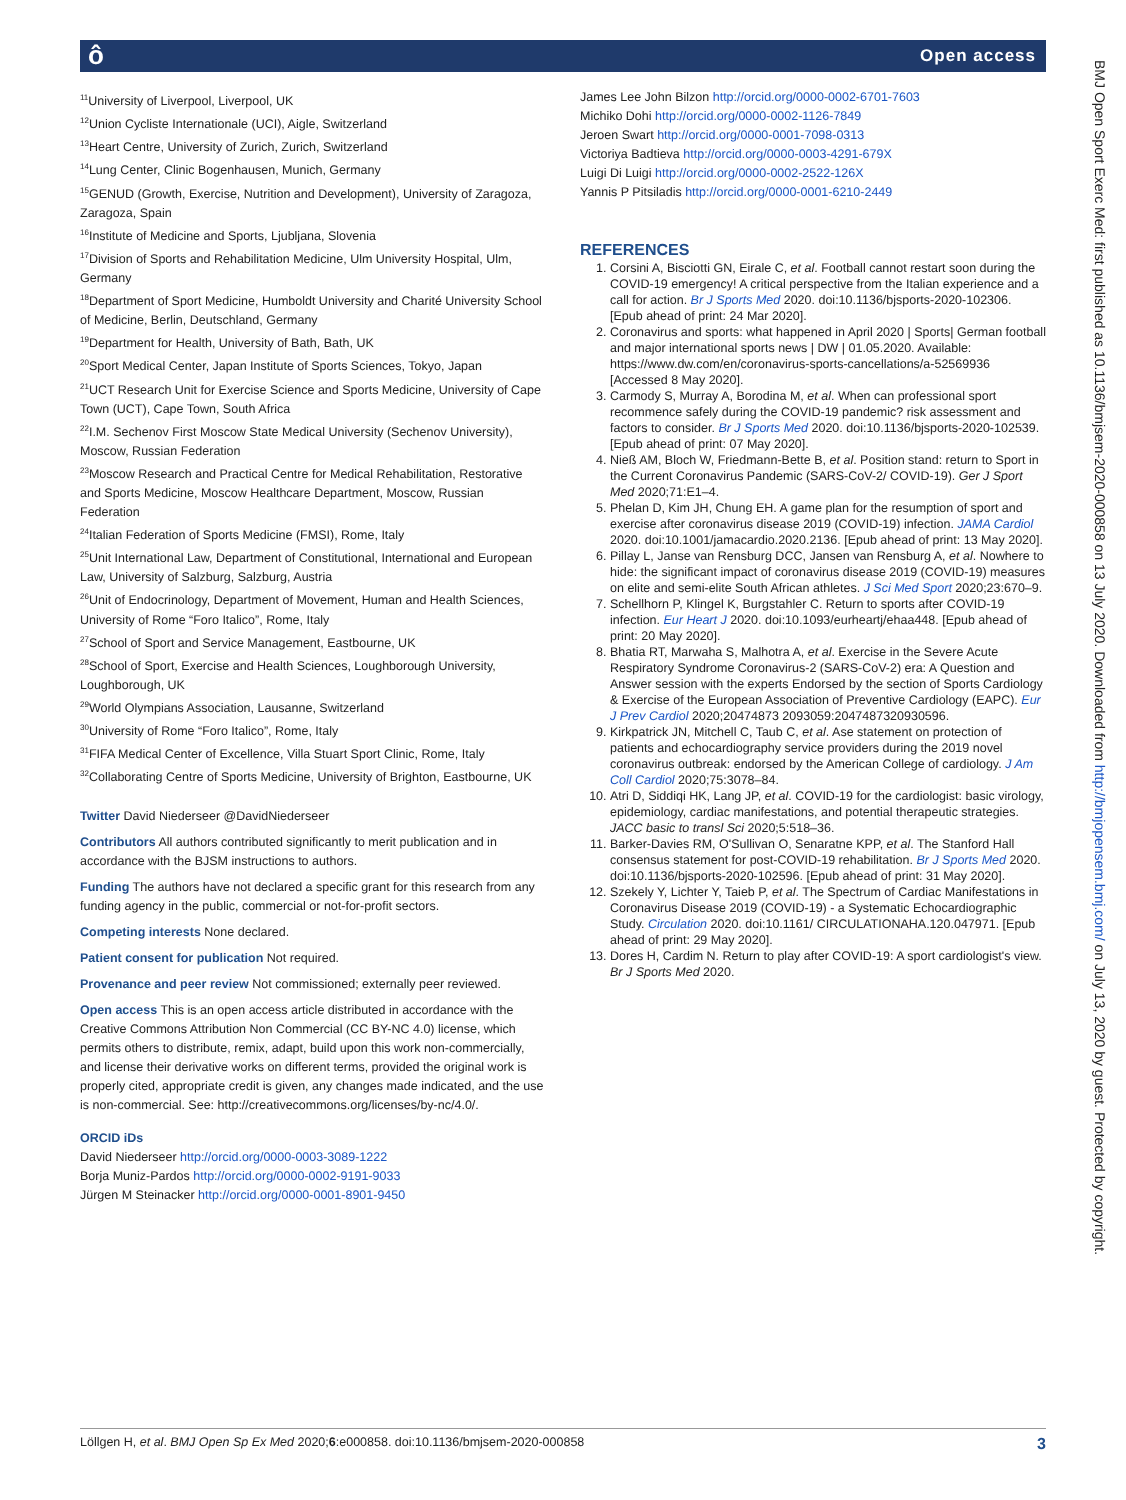ô Open access
<sup>11</sup> University of Liverpool, Liverpool, UK
<sup>12</sup> Union Cycliste Internationale (UCI), Aigle, Switzerland
<sup>13</sup> Heart Centre, University of Zurich, Zurich, Switzerland
<sup>14</sup> Lung Center, Clinic Bogenhausen, Munich, Germany
<sup>15</sup> GENUD (Growth, Exercise, Nutrition and Development), University of Zaragoza, Zaragoza, Spain
<sup>16</sup> Institute of Medicine and Sports, Ljubljana, Slovenia
<sup>17</sup> Division of Sports and Rehabilitation Medicine, Ulm University Hospital, Ulm, Germany
<sup>18</sup> Department of Sport Medicine, Humboldt University and Charité University School of Medicine, Berlin, Deutschland, Germany
<sup>19</sup> Department for Health, University of Bath, Bath, UK
<sup>20</sup> Sport Medical Center, Japan Institute of Sports Sciences, Tokyo, Japan
<sup>21</sup> UCT Research Unit for Exercise Science and Sports Medicine, University of Cape Town (UCT), Cape Town, South Africa
<sup>22</sup> I.M. Sechenov First Moscow State Medical University (Sechenov University), Moscow, Russian Federation
<sup>23</sup> Moscow Research and Practical Centre for Medical Rehabilitation, Restorative and Sports Medicine, Moscow Healthcare Department, Moscow, Russian Federation
<sup>24</sup> Italian Federation of Sports Medicine (FMSI), Rome, Italy
<sup>25</sup> Unit International Law, Department of Constitutional, International and European Law, University of Salzburg, Salzburg, Austria
<sup>26</sup> Unit of Endocrinology, Department of Movement, Human and Health Sciences, University of Rome “Foro Italico”, Rome, Italy
<sup>27</sup> School of Sport and Service Management, Eastbourne, UK
<sup>28</sup> School of Sport, Exercise and Health Sciences, Loughborough University, Loughborough, UK
<sup>29</sup> World Olympians Association, Lausanne, Switzerland
<sup>30</sup> University of Rome “Foro Italico”, Rome, Italy
<sup>31</sup>FIFA Medical Center of Excellence, Villa Stuart Sport Clinic, Rome, Italy
<sup>32</sup> Collaborating Centre of Sports Medicine, University of Brighton, Eastbourne, UK
Twitter David Niederseer @DavidNiederseer
Contributors All authors contributed significantly to merit publication and in accordance with the BJSM instructions to authors.
Funding The authors have not declared a specific grant for this research from any funding agency in the public, commercial or not-for-profit sectors.
Competing interests None declared.
Patient consent for publication Not required.
Provenance and peer review Not commissioned; externally peer reviewed.
Open access This is an open access article distributed in accordance with the Creative Commons Attribution Non Commercial (CC BY-NC 4.0) license, which permits others to distribute, remix, adapt, build upon this work non-commercially, and license their derivative works on different terms, provided the original work is properly cited, appropriate credit is given, any changes made indicated, and the use is non-commercial. See: http://creativecommons.org/licenses/by-nc/4.0/.
ORCID iDs
David Niederseer http://orcid.org/0000-0003-3089-1222
Borja Muniz-Pardos http://orcid.org/0000-0002-9191-9033
Jürgen M Steinacker http://orcid.org/0000-0001-8901-9450
James Lee John Bilzon http://orcid.org/0000-0002-6701-7603
Michiko Dohi http://orcid.org/0000-0002-1126-7849
Jeroen Swart http://orcid.org/0000-0001-7098-0313
Victoriya Badtieva http://orcid.org/0000-0003-4291-679X
Luigi Di Luigi http://orcid.org/0000-0002-2522-126X
Yannis P Pitsiladis http://orcid.org/0000-0001-6210-2449
REFERENCES
1. Corsini A, Bisciotti GN, Eirale C, et al. Football cannot restart soon during the COVID-19 emergency! A critical perspective from the Italian experience and a call for action. Br J Sports Med 2020. doi:10.1136/bjsports-2020-102306. [Epub ahead of print: 24 Mar 2020].
2. Coronavirus and sports: what happened in April 2020 | Sports| German football and major international sports news | DW | 01.05.2020. Available: https://www.dw.com/en/coronavirus-sports-cancellations/a-52569936 [Accessed 8 May 2020].
3. Carmody S, Murray A, Borodina M, et al. When can professional sport recommence safely during the COVID-19 pandemic? risk assessment and factors to consider. Br J Sports Med 2020. doi:10.1136/bjsports-2020-102539. [Epub ahead of print: 07 May 2020].
4. Nieß AM, Bloch W, Friedmann-Bette B, et al. Position stand: return to Sport in the Current Coronavirus Pandemic (SARS-CoV-2/ COVID-19). Ger J Sport Med 2020;71:E1–4.
5. Phelan D, Kim JH, Chung EH. A game plan for the resumption of sport and exercise after coronavirus disease 2019 (COVID-19) infection. JAMA Cardiol 2020. doi:10.1001/jamacardio.2020.2136. [Epub ahead of print: 13 May 2020].
6. Pillay L, Janse van Rensburg DCC, Jansen van Rensburg A, et al. Nowhere to hide: the significant impact of coronavirus disease 2019 (COVID-19) measures on elite and semi-elite South African athletes. J Sci Med Sport 2020;23:670–9.
7. Schellhorn P, Klingel K, Burgstahler C. Return to sports after COVID-19 infection. Eur Heart J 2020. doi:10.1093/eurheartj/ehaa448. [Epub ahead of print: 20 May 2020].
8. Bhatia RT, Marwaha S, Malhotra A, et al. Exercise in the Severe Acute Respiratory Syndrome Coronavirus-2 (SARS-CoV-2) era: A Question and Answer session with the experts Endorsed by the section of Sports Cardiology & Exercise of the European Association of Preventive Cardiology (EAPC). Eur J Prev Cardiol 2020;20474873 2093059:2047487320930596.
9. Kirkpatrick JN, Mitchell C, Taub C, et al. Ase statement on protection of patients and echocardiography service providers during the 2019 novel coronavirus outbreak: endorsed by the American College of cardiology. J Am Coll Cardiol 2020;75:3078–84.
10. Atri D, Siddiqi HK, Lang JP, et al. COVID-19 for the cardiologist: basic virology, epidemiology, cardiac manifestations, and potential therapeutic strategies. JACC basic to transl Sci 2020;5:518–36.
11. Barker-Davies RM, O'Sullivan O, Senaratne KPP, et al. The Stanford Hall consensus statement for post-COVID-19 rehabilitation. Br J Sports Med 2020. doi:10.1136/bjsports-2020-102596. [Epub ahead of print: 31 May 2020].
12. Szekely Y, Lichter Y, Taieb P, et al. The Spectrum of Cardiac Manifestations in Coronavirus Disease 2019 (COVID-19) - a Systematic Echocardiographic Study. Circulation 2020. doi:10.1161/ CIRCULATIONAHA.120.047971. [Epub ahead of print: 29 May 2020].
13. Dores H, Cardim N. Return to play after COVID-19: A sport cardiologist's view. Br J Sports Med 2020.
BMJ Open Sport Exerc Med: first published as 10.1136/bmjsem-2020-000858 on 13 July 2020. Downloaded from http://bmjopensem.bmj.com/ on July 13, 2020 by guest. Protected by copyright.
Löllgen H, et al. BMJ Open Sp Ex Med 2020;6:e000858. doi:10.1136/bmjsem-2020-000858 3